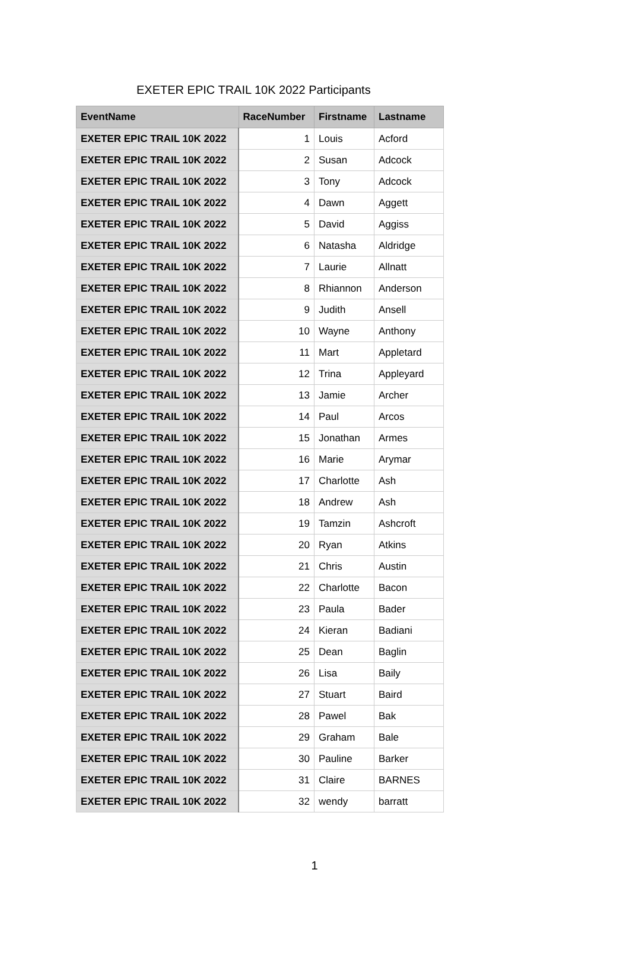EXETER EPIC TRAIL 10K 2022 Participants
| EventName | RaceNumber | Firstname | Lastname |
| --- | --- | --- | --- |
| EXETER EPIC TRAIL 10K 2022 | 1 | Louis | Acford |
| EXETER EPIC TRAIL 10K 2022 | 2 | Susan | Adcock |
| EXETER EPIC TRAIL 10K 2022 | 3 | Tony | Adcock |
| EXETER EPIC TRAIL 10K 2022 | 4 | Dawn | Aggett |
| EXETER EPIC TRAIL 10K 2022 | 5 | David | Aggiss |
| EXETER EPIC TRAIL 10K 2022 | 6 | Natasha | Aldridge |
| EXETER EPIC TRAIL 10K 2022 | 7 | Laurie | Allnatt |
| EXETER EPIC TRAIL 10K 2022 | 8 | Rhiannon | Anderson |
| EXETER EPIC TRAIL 10K 2022 | 9 | Judith | Ansell |
| EXETER EPIC TRAIL 10K 2022 | 10 | Wayne | Anthony |
| EXETER EPIC TRAIL 10K 2022 | 11 | Mart | Appletard |
| EXETER EPIC TRAIL 10K 2022 | 12 | Trina | Appleyard |
| EXETER EPIC TRAIL 10K 2022 | 13 | Jamie | Archer |
| EXETER EPIC TRAIL 10K 2022 | 14 | Paul | Arcos |
| EXETER EPIC TRAIL 10K 2022 | 15 | Jonathan | Armes |
| EXETER EPIC TRAIL 10K 2022 | 16 | Marie | Arymar |
| EXETER EPIC TRAIL 10K 2022 | 17 | Charlotte | Ash |
| EXETER EPIC TRAIL 10K 2022 | 18 | Andrew | Ash |
| EXETER EPIC TRAIL 10K 2022 | 19 | Tamzin | Ashcroft |
| EXETER EPIC TRAIL 10K 2022 | 20 | Ryan | Atkins |
| EXETER EPIC TRAIL 10K 2022 | 21 | Chris | Austin |
| EXETER EPIC TRAIL 10K 2022 | 22 | Charlotte | Bacon |
| EXETER EPIC TRAIL 10K 2022 | 23 | Paula | Bader |
| EXETER EPIC TRAIL 10K 2022 | 24 | Kieran | Badiani |
| EXETER EPIC TRAIL 10K 2022 | 25 | Dean | Baglin |
| EXETER EPIC TRAIL 10K 2022 | 26 | Lisa | Baily |
| EXETER EPIC TRAIL 10K 2022 | 27 | Stuart | Baird |
| EXETER EPIC TRAIL 10K 2022 | 28 | Pawel | Bak |
| EXETER EPIC TRAIL 10K 2022 | 29 | Graham | Bale |
| EXETER EPIC TRAIL 10K 2022 | 30 | Pauline | Barker |
| EXETER EPIC TRAIL 10K 2022 | 31 | Claire | BARNES |
| EXETER EPIC TRAIL 10K 2022 | 32 | wendy | barratt |
1